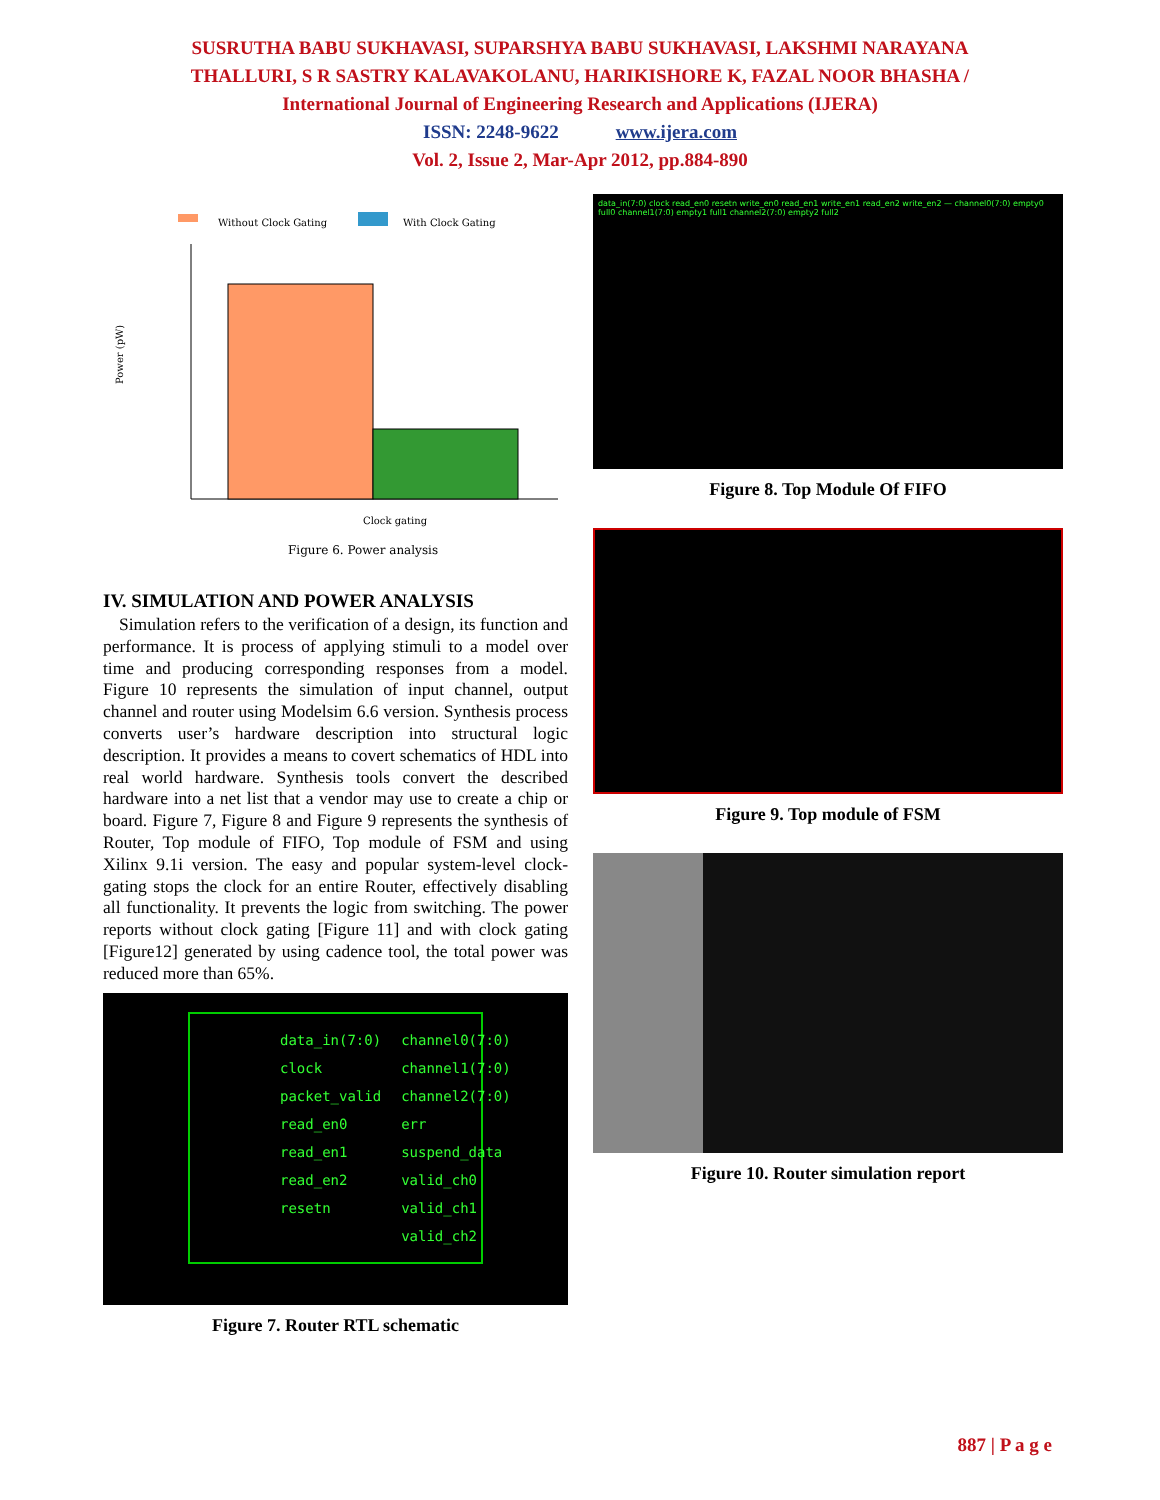SUSRUTHA BABU SUKHAVASI, SUPARSHYA BABU SUKHAVASI, LAKSHMI NARAYANA
THALLURI, S R SASTRY KALAVAKOLANU, HARIKISHORE K, FAZAL NOOR BHASHA /
International Journal of Engineering Research and Applications (IJERA)
ISSN: 2248-9622 www.ijera.com
Vol. 2, Issue 2, Mar-Apr 2012, pp.884-890
Without Clock Gating
With Clock Gating
Power (pW)
Clock gating
Figure 6. Power analysis
IV. SIMULATION AND POWER ANALYSIS
Simulation refers to the verification of a design, its function and performance. It is process of applying stimuli to a model over time and producing corresponding responses from a model. Figure 10 represents the simulation of input channel, output channel and router using Modelsim 6.6 version. Synthesis process converts user’s hardware description into structural logic description. It provides a means to covert schematics of HDL into real world hardware. Synthesis tools convert the described hardware into a net list that a vendor may use to create a chip or board. Figure 7, Figure 8 and Figure 9 represents the synthesis of Router, Top module of FIFO, Top module of FSM and using Xilinx 9.1i version. The easy and popular system-level clock-gating stops the clock for an entire Router, effectively disabling all functionality. It prevents the logic from switching. The power reports without clock gating [Figure 11] and with clock gating [Figure12] generated by using cadence tool, the total power was reduced more than 65%.
data_in(7:0) channel0(7:0) clock channel1(7:0) packet_valid channel2(7:0) read_en0 err read_en1 suspend_data read_en2 valid_ch0 resetn valid_ch1 valid_ch2
Figure 7. Router RTL schematic
data_in(7:0) clock read_en0 resetn write_en0 read_en1 write_en1 read_en2 write_en2 — channel0(7:0) empty0 full0 channel1(7:0) empty1 full1 channel2(7:0) empty2 full2
Figure 8. Top Module Of FIFO
Figure 9. Top module of FSM
Figure 10. Router simulation report
887 | P a g e